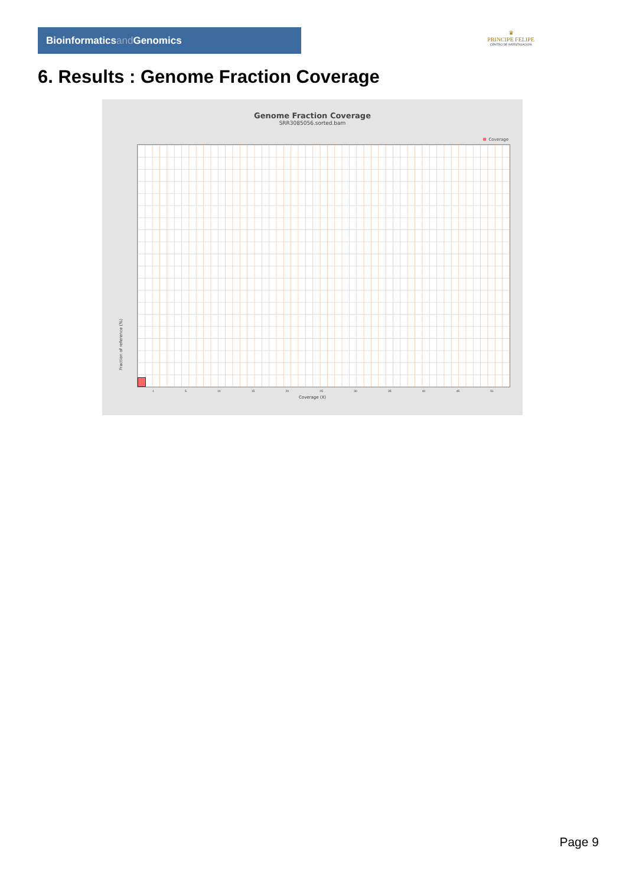Bioinformaticsand Genomics
♛
PRINCIPE FELIPE
CENTRO DE INVESTIGACION
6. Results : Genome Fraction Coverage
Genome Fraction Coverage
SRR3085056.sorted.bam
Coverage
Fraction of reference (%)
1 5 10 15 20 25 30 35 40 45 51
Coverage (X)
Page 9